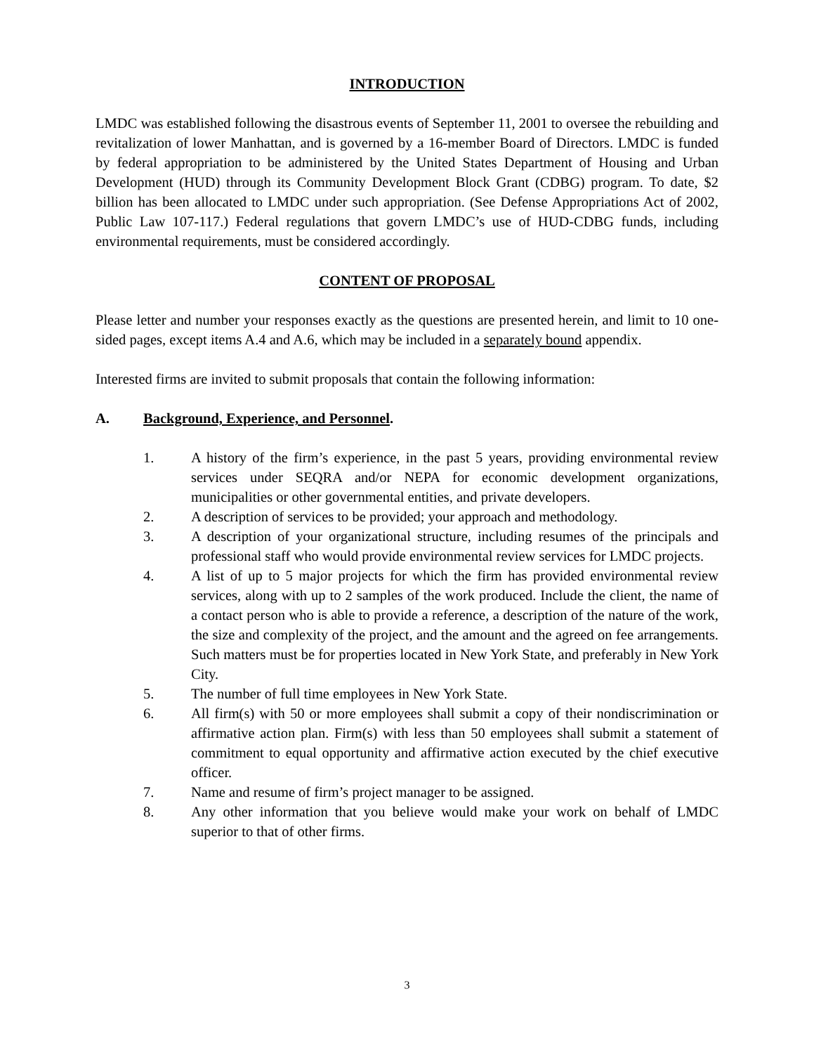INTRODUCTION
LMDC was established following the disastrous events of September 11, 2001 to oversee the rebuilding and revitalization of lower Manhattan, and is governed by a 16-member Board of Directors. LMDC is funded by federal appropriation to be administered by the United States Department of Housing and Urban Development (HUD) through its Community Development Block Grant (CDBG) program. To date, $2 billion has been allocated to LMDC under such appropriation. (See Defense Appropriations Act of 2002, Public Law 107-117.) Federal regulations that govern LMDC’s use of HUD-CDBG funds, including environmental requirements, must be considered accordingly.
CONTENT OF PROPOSAL
Please letter and number your responses exactly as the questions are presented herein, and limit to 10 one-sided pages, except items A.4 and A.6, which may be included in a separately bound appendix.
Interested firms are invited to submit proposals that contain the following information:
A. Background, Experience, and Personnel.
1. A history of the firm’s experience, in the past 5 years, providing environmental review services under SEQRA and/or NEPA for economic development organizations, municipalities or other governmental entities, and private developers.
2. A description of services to be provided; your approach and methodology.
3. A description of your organizational structure, including resumes of the principals and professional staff who would provide environmental review services for LMDC projects.
4. A list of up to 5 major projects for which the firm has provided environmental review services, along with up to 2 samples of the work produced. Include the client, the name of a contact person who is able to provide a reference, a description of the nature of the work, the size and complexity of the project, and the amount and the agreed on fee arrangements. Such matters must be for properties located in New York State, and preferably in New York City.
5. The number of full time employees in New York State.
6. All firm(s) with 50 or more employees shall submit a copy of their nondiscrimination or affirmative action plan. Firm(s) with less than 50 employees shall submit a statement of commitment to equal opportunity and affirmative action executed by the chief executive officer.
7. Name and resume of firm’s project manager to be assigned.
8. Any other information that you believe would make your work on behalf of LMDC superior to that of other firms.
3